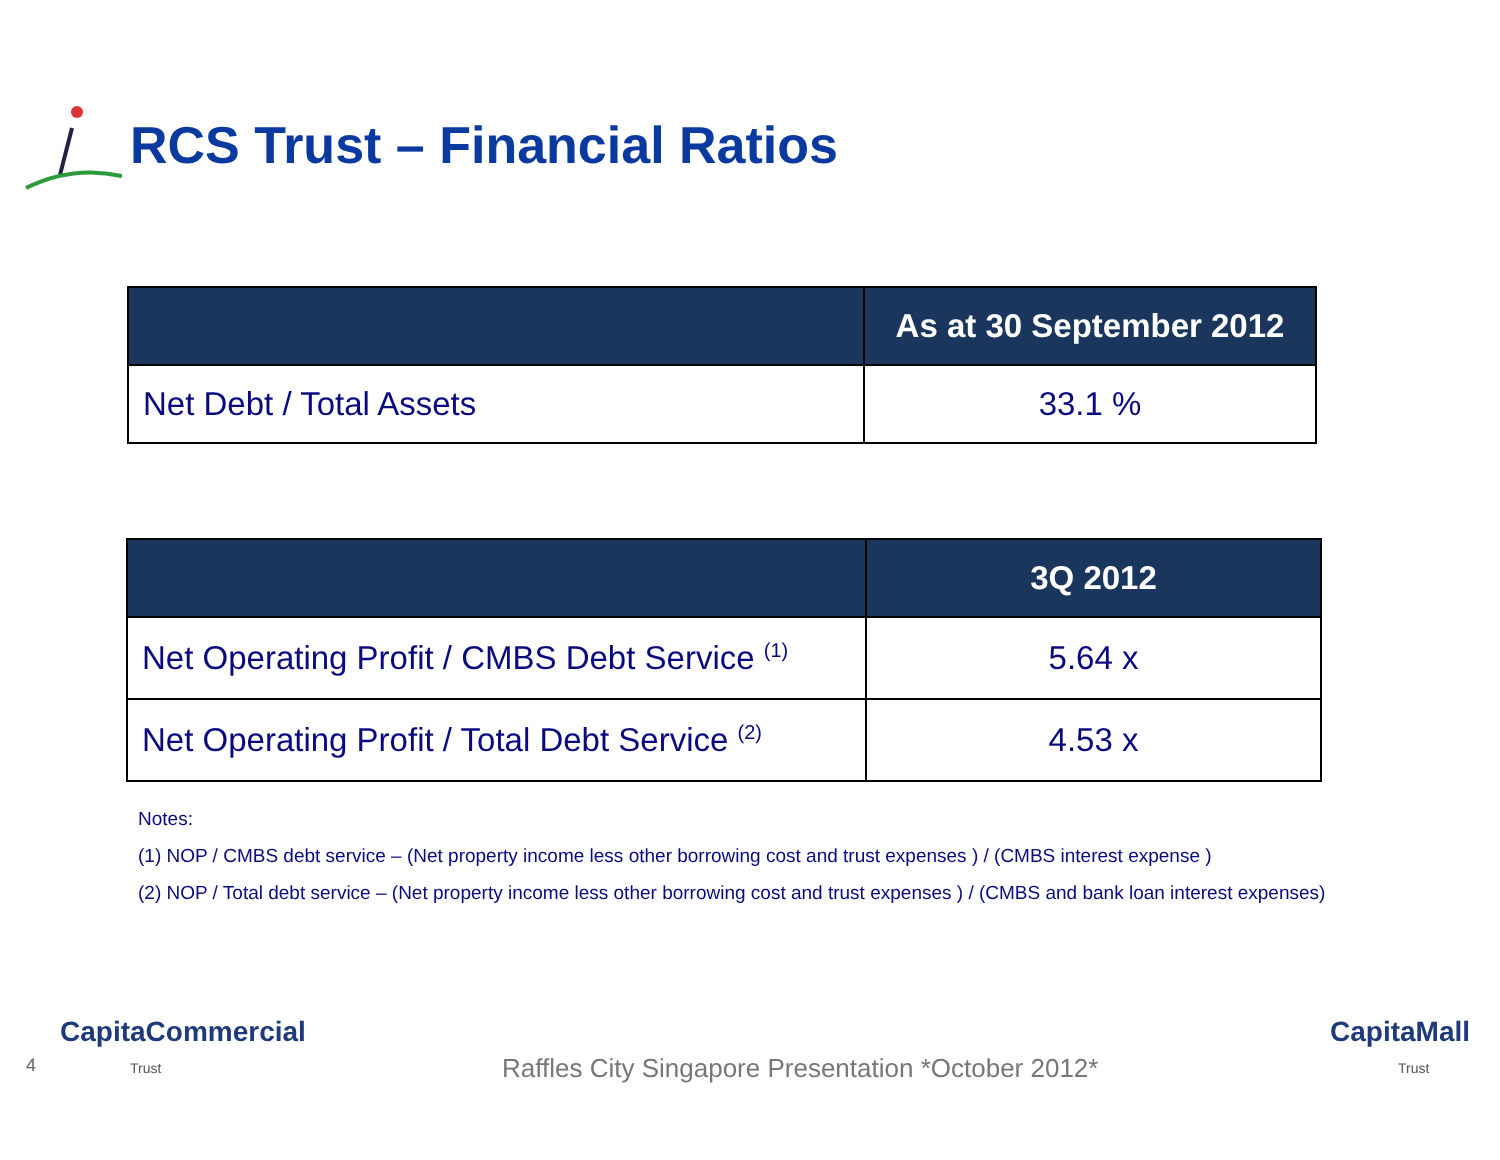RCS Trust – Financial Ratios
| | As at 30 September 2012 |
| --- | --- |
| Net Debt / Total Assets | 33.1 % |
| | 3Q 2012 |
| --- | --- |
| Net Operating Profit / CMBS Debt Service <sup>(1)</sup> | 5.64 x |
| Net Operating Profit / Total Debt Service <sup>(2)</sup> | 4.53 x |
Notes:
(1) NOP / CMBS debt service – (Net property income less other borrowing cost and trust expenses ) / (CMBS interest expense )
(2) NOP / Total debt service – (Net property income less other borrowing cost and trust expenses ) / (CMBS and bank loan interest expenses)
4
CapitaCommercial
Trust
Raffles City Singapore Presentation *October 2012*
CapitaMall
Trust